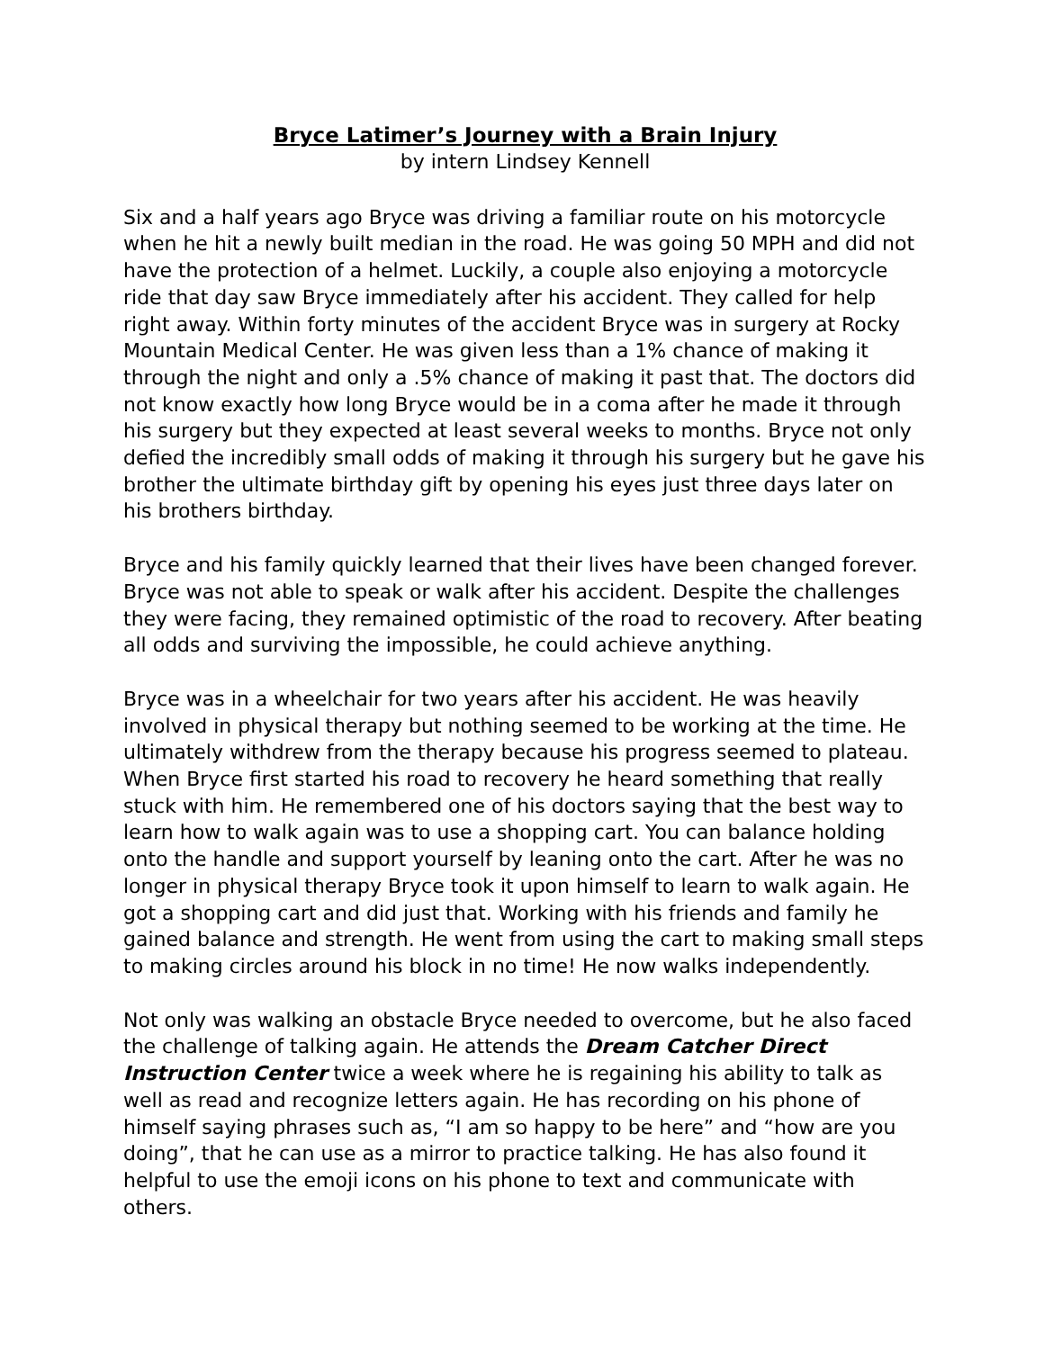Bryce Latimer’s Journey with a Brain Injury
by intern Lindsey Kennell
Six and a half years ago Bryce was driving a familiar route on his motorcycle when he hit a newly built median in the road. He was going 50 MPH and did not have the protection of a helmet. Luckily, a couple also enjoying a motorcycle ride that day saw Bryce immediately after his accident. They called for help right away. Within forty minutes of the accident Bryce was in surgery at Rocky Mountain Medical Center. He was given less than a 1% chance of making it through the night and only a .5% chance of making it past that. The doctors did not know exactly how long Bryce would be in a coma after he made it through his surgery but they expected at least several weeks to months. Bryce not only defied the incredibly small odds of making it through his surgery but he gave his brother the ultimate birthday gift by opening his eyes just three days later on his brothers birthday.
Bryce and his family quickly learned that their lives have been changed forever. Bryce was not able to speak or walk after his accident. Despite the challenges they were facing, they remained optimistic of the road to recovery. After beating all odds and surviving the impossible, he could achieve anything.
Bryce was in a wheelchair for two years after his accident. He was heavily involved in physical therapy but nothing seemed to be working at the time. He ultimately withdrew from the therapy because his progress seemed to plateau. When Bryce first started his road to recovery he heard something that really stuck with him. He remembered one of his doctors saying that the best way to learn how to walk again was to use a shopping cart. You can balance holding onto the handle and support yourself by leaning onto the cart. After he was no longer in physical therapy Bryce took it upon himself to learn to walk again. He got a shopping cart and did just that. Working with his friends and family he gained balance and strength. He went from using the cart to making small steps to making circles around his block in no time! He now walks independently.
Not only was walking an obstacle Bryce needed to overcome, but he also faced the challenge of talking again. He attends the Dream Catcher Direct Instruction Center twice a week where he is regaining his ability to talk as well as read and recognize letters again. He has recording on his phone of himself saying phrases such as, “I am so happy to be here” and “how are you doing”, that he can use as a mirror to practice talking. He has also found it helpful to use the emoji icons on his phone to text and communicate with others.